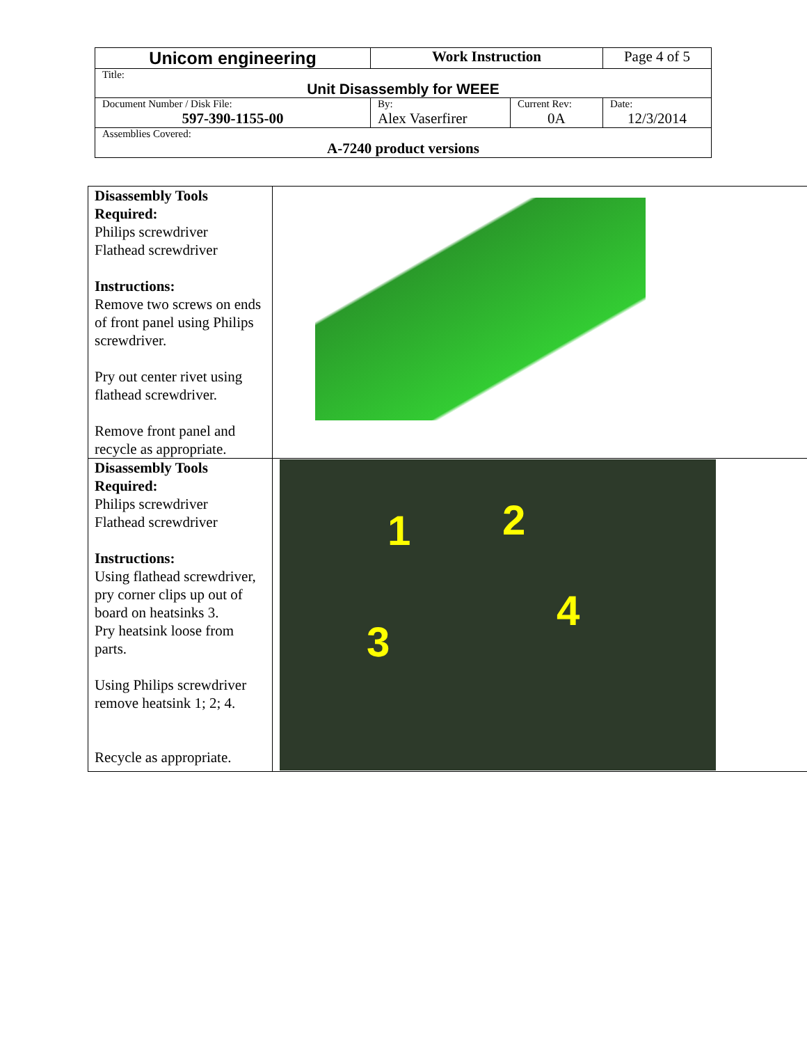| Unicom engineering | Work Instruction | | Page 4 of 5 |
| Title: Unit Disassembly for WEEE | | | |
| Document Number / Disk File: 597-390-1155-00 | By: Alex Vaserfirer | Current Rev: 0A | Date: 12/3/2014 |
| Assemblies Covered: A-7240 product versions | | | |
| Disassembly Tools Required: Philips screwdriver Flathead screwdriver Instructions: Remove two screws on ends of front panel using Philips screwdriver. Pry out center rivet using flathead screwdriver. Remove front panel and recycle as appropriate. | |
| Disassembly Tools Required: Philips screwdriver Flathead screwdriver Instructions: Using flathead screwdriver, pry corner clips up out of board on heatsinks 3. Pry heatsink loose from parts. Using Philips screwdriver remove heatsink 1; 2; 4. Recycle as appropriate. | 1 2 3 4 |